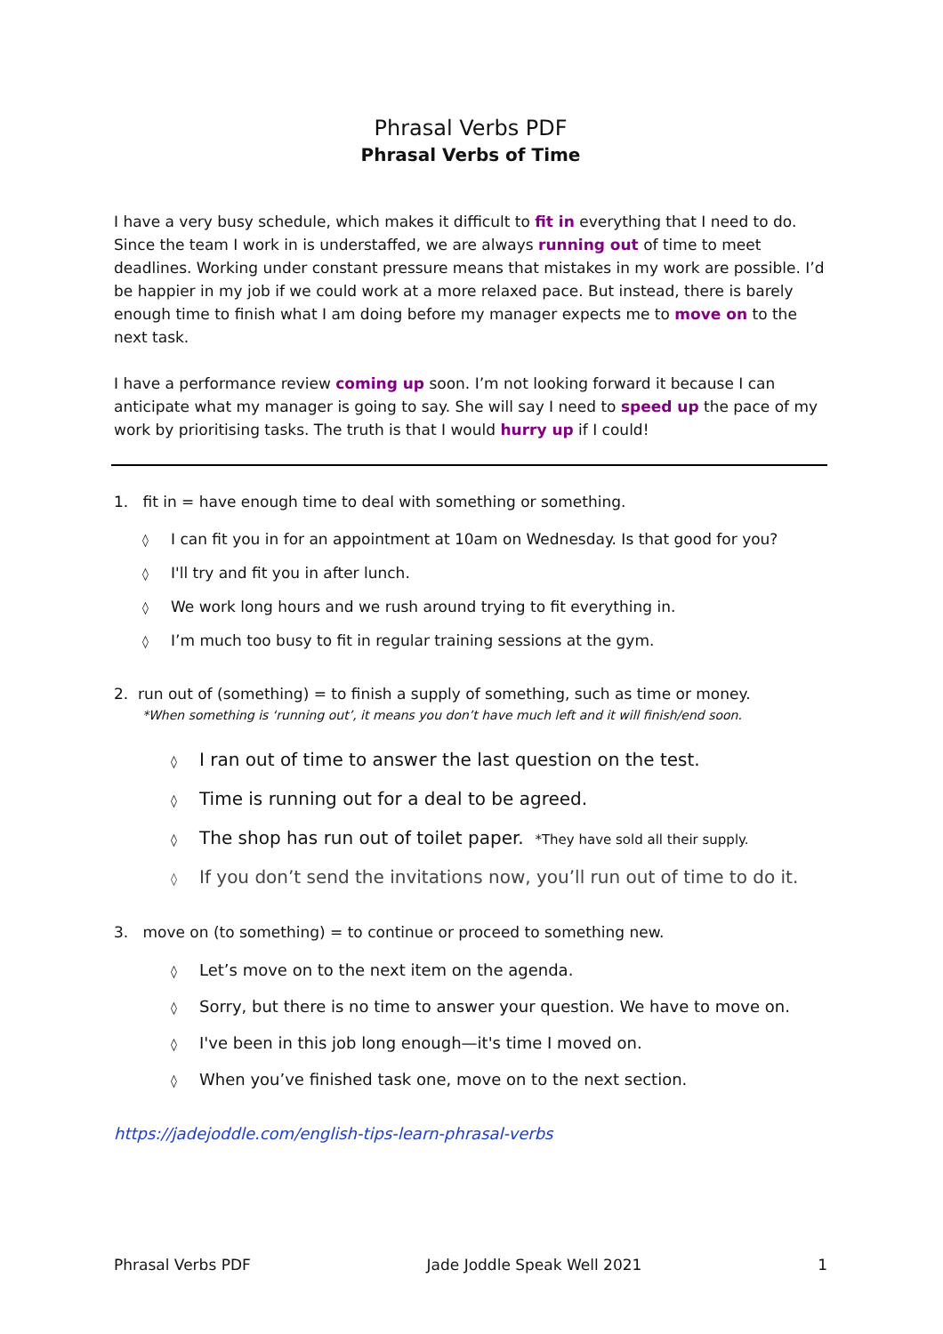Phrasal Verbs PDF
Phrasal Verbs of Time
I have a very busy schedule, which makes it difficult to fit in everything that I need to do. Since the team I work in is understaffed, we are always running out of time to meet deadlines. Working under constant pressure means that mistakes in my work are possible. I’d be happier in my job if we could work at a more relaxed pace. But instead, there is barely enough time to finish what I am doing before my manager expects me to move on to the next task.
I have a performance review coming up soon. I’m not looking forward it because I can anticipate what my manager is going to say. She will say I need to speed up the pace of my work by prioritising tasks. The truth is that I would hurry up if I could!
1. fit in = have enough time to deal with something or something.
◊ I can fit you in for an appointment at 10am on Wednesday. Is that good for you?
◊ I'll try and fit you in after lunch.
◊ We work long hours and we rush around trying to fit everything in.
◊ I’m much too busy to fit in regular training sessions at the gym.
2. run out of (something) = to finish a supply of something, such as time or money.
*When something is ‘running out’, it means you don’t have much left and it will finish/end soon.
◊ I ran out of time to answer the last question on the test.
◊ Time is running out for a deal to be agreed.
◊ The shop has run out of toilet paper. *They have sold all their supply.
◊ If you don’t send the invitations now, you’ll run out of time to do it.
3. move on (to something) = to continue or proceed to something new.
◊ Let’s move on to the next item on the agenda.
◊ Sorry, but there is no time to answer your question. We have to move on.
◊ I've been in this job long enough—it's time I moved on.
◊ When you’ve finished task one, move on to the next section.
https://jadejoddle.com/english-tips-learn-phrasal-verbs
Phrasal Verbs PDF Jade Joddle Speak Well 2021 1